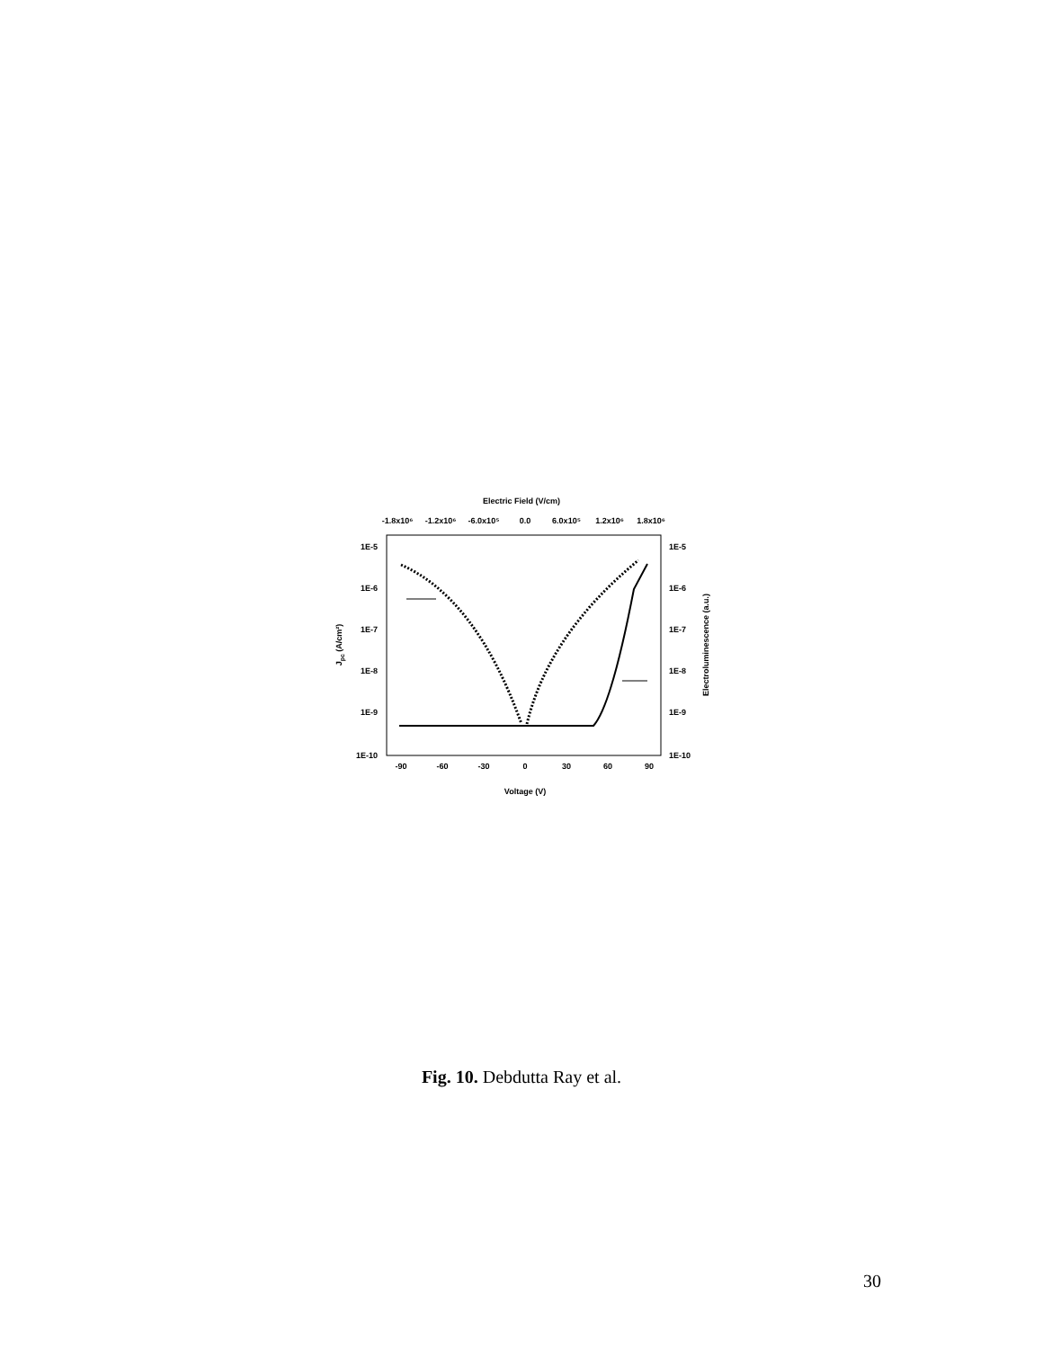Electric Field (V/cm)
-1.8x10⁶
-1.2x10⁶
-6.0x10⁵
0.0
6.0x10⁵
1.2x10⁶
1.8x10⁶
1E-5
1E-6
1E-7
1E-8
1E-9
1E-10
1E-5
1E-6
1E-7
1E-8
1E-9
1E-10
-90
-60
-30
0
30
60
90
Voltage (V)
Jpc (A/cm²)
Electroluminescence (a.u.)
Fig. 10. Debdutta Ray et al.
30